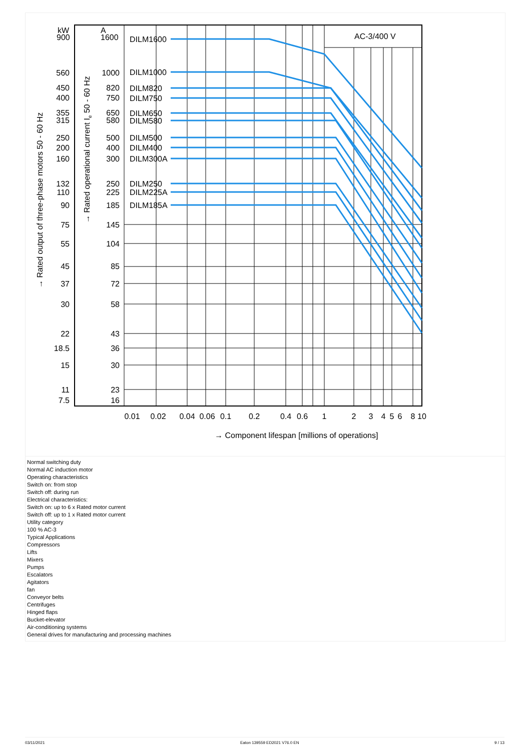AC-3/400 V
kW
900
A
1600
560
450
400
355
315
250
200
160
132
110
90
75
55
45
37
30
22
18.5
15
11
7.5
1000
820
750
650
580
500
400
300
250
225
185
145
104
85
72
58
43
36
30
23
16
DILM1600
DILM1000
DILM820
DILM750
DILM650
DILM580
DILM500
DILM400
DILM300A
DILM250
DILM225A
DILM185A
0.01
0.02
0.04
0.06
0.1
0.2
0.4
0.6
1
2
3
4
5
6
8
10
→ Component lifespan [millions of operations]
→ Rated output of three-phase motors 50 - 60 Hz
→ Rated operational current Ie 50 - 60 Hz
Normal switching duty
Normal AC induction motor
Operating characteristics
Switch on: from stop
Switch off: during run
Electrical characteristics:
Switch on: up to 6 x Rated motor current
Switch off: up to 1 x Rated motor current
Utility category
100 % AC-3
Typical Applications
Compressors
Lifts
Mixers
Pumps
Escalators
Agitators
fan
Conveyor belts
Centrifuges
Hinged flaps
Bucket-elevator
Air-conditioning systems
General drives for manufacturing and processing machines
03/11/2021 Eaton 139559 ED2021 V76.0 EN 9 / 13